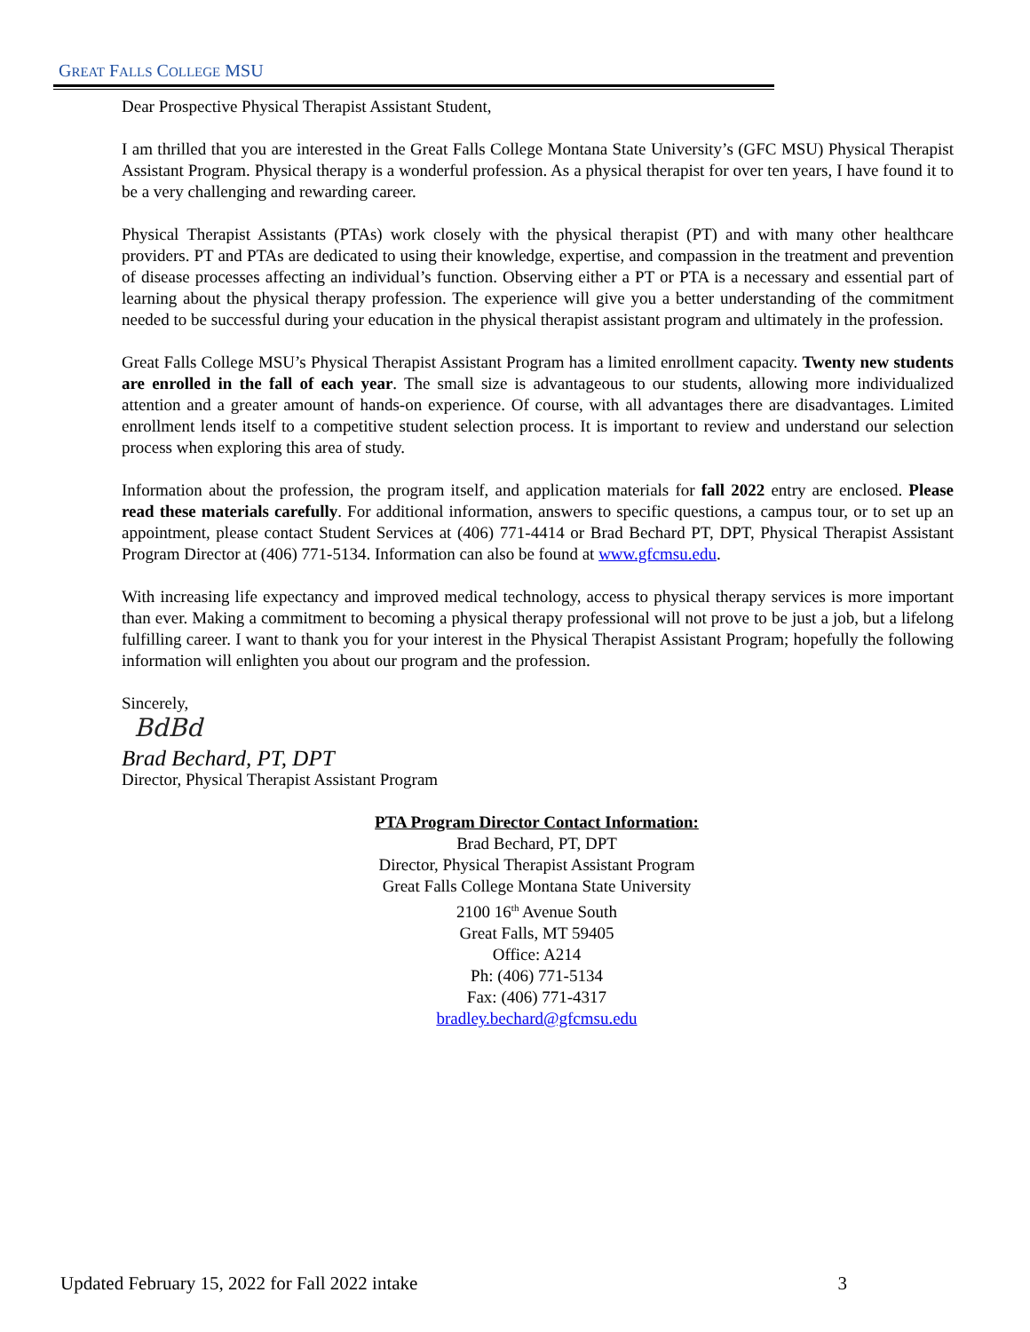GREAT FALLS COLLEGE MSU
Dear Prospective Physical Therapist Assistant Student,
I am thrilled that you are interested in the Great Falls College Montana State University’s (GFC MSU) Physical Therapist Assistant Program. Physical therapy is a wonderful profession. As a physical therapist for over ten years, I have found it to be a very challenging and rewarding career.
Physical Therapist Assistants (PTAs) work closely with the physical therapist (PT) and with many other healthcare providers. PT and PTAs are dedicated to using their knowledge, expertise, and compassion in the treatment and prevention of disease processes affecting an individual’s function. Observing either a PT or PTA is a necessary and essential part of learning about the physical therapy profession. The experience will give you a better understanding of the commitment needed to be successful during your education in the physical therapist assistant program and ultimately in the profession.
Great Falls College MSU’s Physical Therapist Assistant Program has a limited enrollment capacity. Twenty new students are enrolled in the fall of each year. The small size is advantageous to our students, allowing more individualized attention and a greater amount of hands-on experience. Of course, with all advantages there are disadvantages. Limited enrollment lends itself to a competitive student selection process. It is important to review and understand our selection process when exploring this area of study.
Information about the profession, the program itself, and application materials for fall 2022 entry are enclosed. Please read these materials carefully. For additional information, answers to specific questions, a campus tour, or to set up an appointment, please contact Student Services at (406) 771-4414 or Brad Bechard PT, DPT, Physical Therapist Assistant Program Director at (406) 771-5134. Information can also be found at www.gfcmsu.edu.
With increasing life expectancy and improved medical technology, access to physical therapy services is more important than ever. Making a commitment to becoming a physical therapy professional will not prove to be just a job, but a lifelong fulfilling career. I want to thank you for your interest in the Physical Therapist Assistant Program; hopefully the following information will enlighten you about our program and the profession.
Sincerely,
BdBd
Brad Bechard, PT, DPT
Director, Physical Therapist Assistant Program
PTA Program Director Contact Information:
Brad Bechard, PT, DPT
Director, Physical Therapist Assistant Program
Great Falls College Montana State University
2100 16<sup>th</sup> Avenue South
Great Falls, MT 59405
Office: A214
Ph: (406) 771-5134
Fax: (406) 771-4317
bradley.bechard@gfcmsu.edu
Updated February 15, 2022 for Fall 2022 intake 3